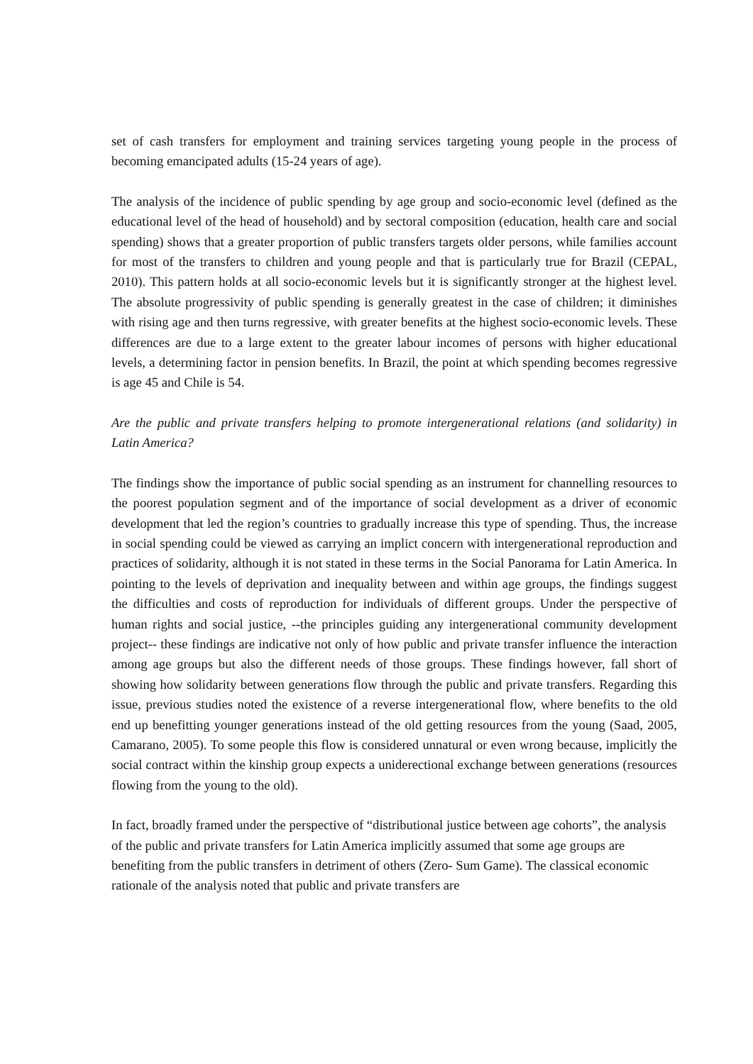set of cash transfers for employment and training services targeting young people in the process of becoming emancipated adults (15-24 years of age).
The analysis of the incidence of public spending by age group and socio-economic level (defined as the educational level of the head of household) and by sectoral composition (education, health care and social spending) shows that a greater proportion of public transfers targets older persons, while families account for most of the transfers to children and young people and that is particularly true for Brazil (CEPAL, 2010). This pattern holds at all socio-economic levels but it is significantly stronger at the highest level. The absolute progressivity of public spending is generally greatest in the case of children; it diminishes with rising age and then turns regressive, with greater benefits at the highest socio-economic levels. These differences are due to a large extent to the greater labour incomes of persons with higher educational levels, a determining factor in pension benefits. In Brazil, the point at which spending becomes regressive is age 45 and Chile is 54.
Are the public and private transfers helping to promote intergenerational relations (and solidarity) in Latin America?
The findings show the importance of public social spending as an instrument for channelling resources to the poorest population segment and of the importance of social development as a driver of economic development that led the region’s countries to gradually increase this type of spending. Thus, the increase in social spending could be viewed as carrying an implict concern with intergenerational reproduction and practices of solidarity, although it is not stated in these terms in the Social Panorama for Latin America. In pointing to the levels of deprivation and inequality between and within age groups, the findings suggest the difficulties and costs of reproduction for individuals of different groups. Under the perspective of human rights and social justice, --the principles guiding any intergenerational community development project-- these findings are indicative not only of how public and private transfer influence the interaction among age groups but also the different needs of those groups. These findings however, fall short of showing how solidarity between generations flow through the public and private transfers. Regarding this issue, previous studies noted the existence of a reverse intergenerational flow, where benefits to the old end up benefitting younger generations instead of the old getting resources from the young (Saad, 2005, Camarano, 2005). To some people this flow is considered unnatural or even wrong because, implicitly the social contract within the kinship group expects a uniderectional exchange between generations (resources flowing from the young to the old).
In fact, broadly framed under the perspective of “distributional justice between age cohorts”, the analysis of the public and private transfers for Latin America implicitly assumed that some age groups are benefiting from the public transfers in detriment of others (Zero- Sum Game). The classical economic rationale of the analysis noted that public and private transfers are